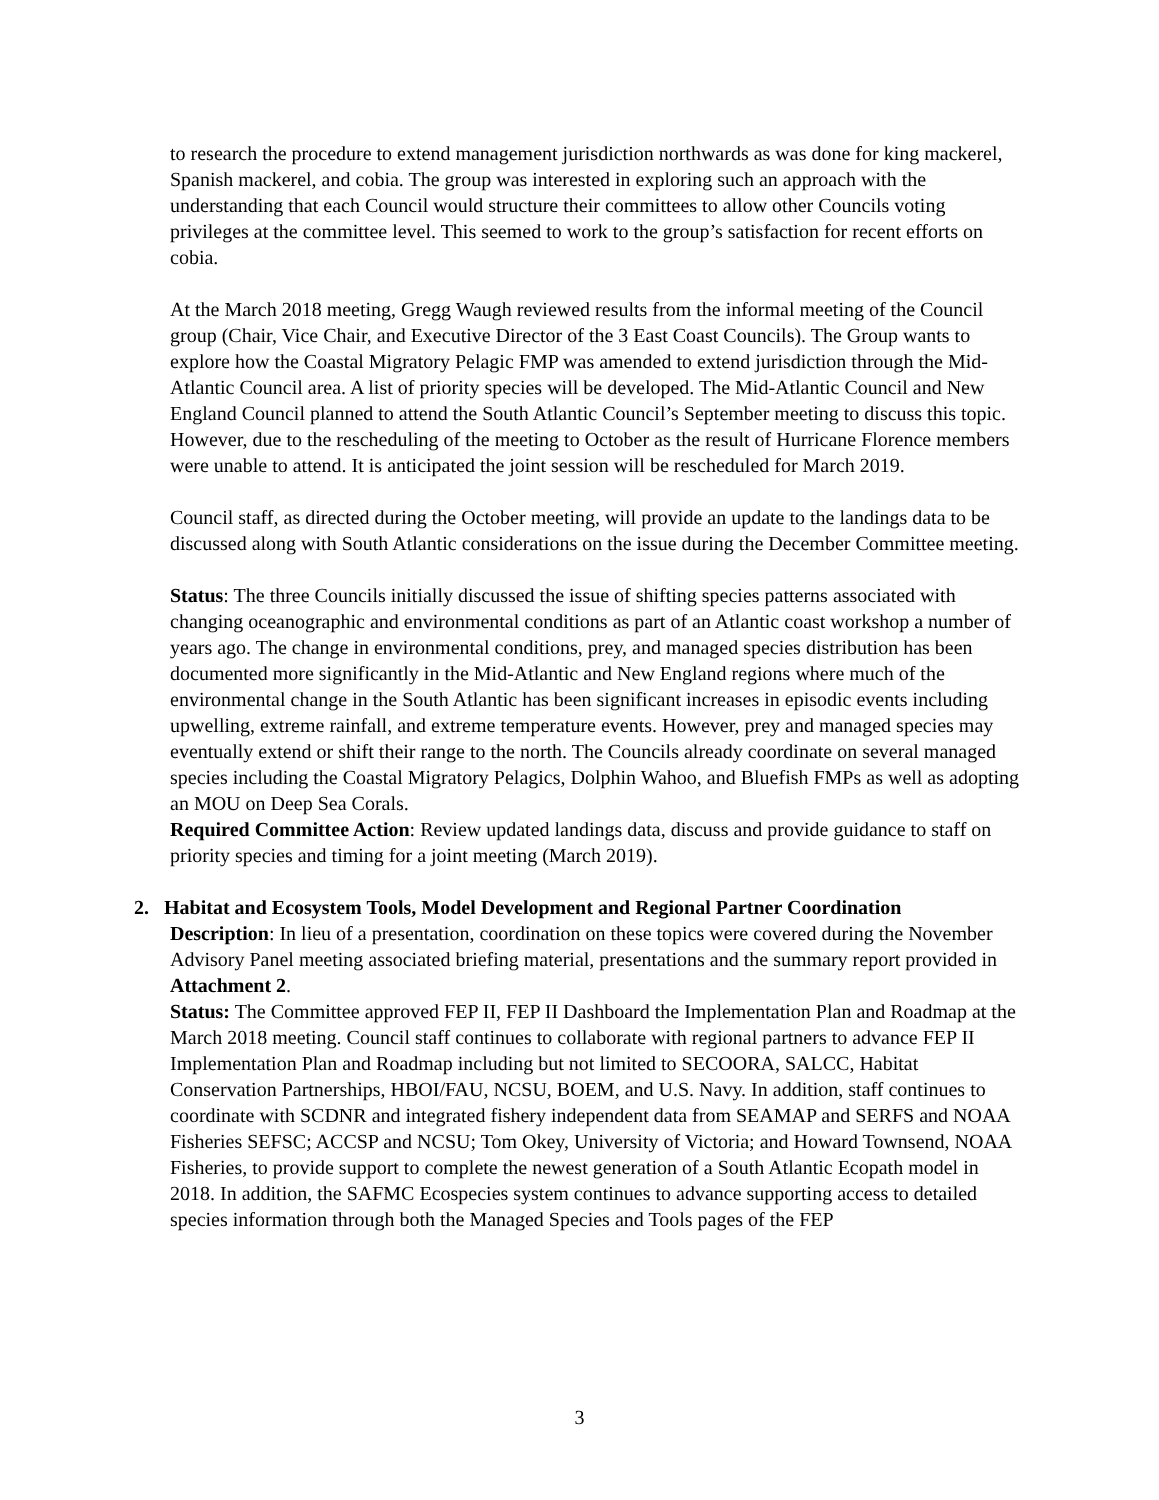to research the procedure to extend management jurisdiction northwards as was done for king mackerel, Spanish mackerel, and cobia. The group was interested in exploring such an approach with the understanding that each Council would structure their committees to allow other Councils voting privileges at the committee level. This seemed to work to the group’s satisfaction for recent efforts on cobia.
At the March 2018 meeting, Gregg Waugh reviewed results from the informal meeting of the Council group (Chair, Vice Chair, and Executive Director of the 3 East Coast Councils). The Group wants to explore how the Coastal Migratory Pelagic FMP was amended to extend jurisdiction through the Mid-Atlantic Council area. A list of priority species will be developed. The Mid-Atlantic Council and New England Council planned to attend the South Atlantic Council’s September meeting to discuss this topic. However, due to the rescheduling of the meeting to October as the result of Hurricane Florence members were unable to attend. It is anticipated the joint session will be rescheduled for March 2019.
Council staff, as directed during the October meeting, will provide an update to the landings data to be discussed along with South Atlantic considerations on the issue during the December Committee meeting.
Status: The three Councils initially discussed the issue of shifting species patterns associated with changing oceanographic and environmental conditions as part of an Atlantic coast workshop a number of years ago. The change in environmental conditions, prey, and managed species distribution has been documented more significantly in the Mid-Atlantic and New England regions where much of the environmental change in the South Atlantic has been significant increases in episodic events including upwelling, extreme rainfall, and extreme temperature events. However, prey and managed species may eventually extend or shift their range to the north. The Councils already coordinate on several managed species including the Coastal Migratory Pelagics, Dolphin Wahoo, and Bluefish FMPs as well as adopting an MOU on Deep Sea Corals.
Required Committee Action: Review updated landings data, discuss and provide guidance to staff on priority species and timing for a joint meeting (March 2019).
2. Habitat and Ecosystem Tools, Model Development and Regional Partner Coordination
Description: In lieu of a presentation, coordination on these topics were covered during the November Advisory Panel meeting associated briefing material, presentations and the summary report provided in Attachment 2.
Status: The Committee approved FEP II, FEP II Dashboard the Implementation Plan and Roadmap at the March 2018 meeting. Council staff continues to collaborate with regional partners to advance FEP II Implementation Plan and Roadmap including but not limited to SECOORA, SALCC, Habitat Conservation Partnerships, HBOI/FAU, NCSU, BOEM, and U.S. Navy. In addition, staff continues to coordinate with SCDNR and integrated fishery independent data from SEAMAP and SERFS and NOAA Fisheries SEFSC; ACCSP and NCSU; Tom Okey, University of Victoria; and Howard Townsend, NOAA Fisheries, to provide support to complete the newest generation of a South Atlantic Ecopath model in 2018. In addition, the SAFMC Ecospecies system continues to advance supporting access to detailed species information through both the Managed Species and Tools pages of the FEP
3